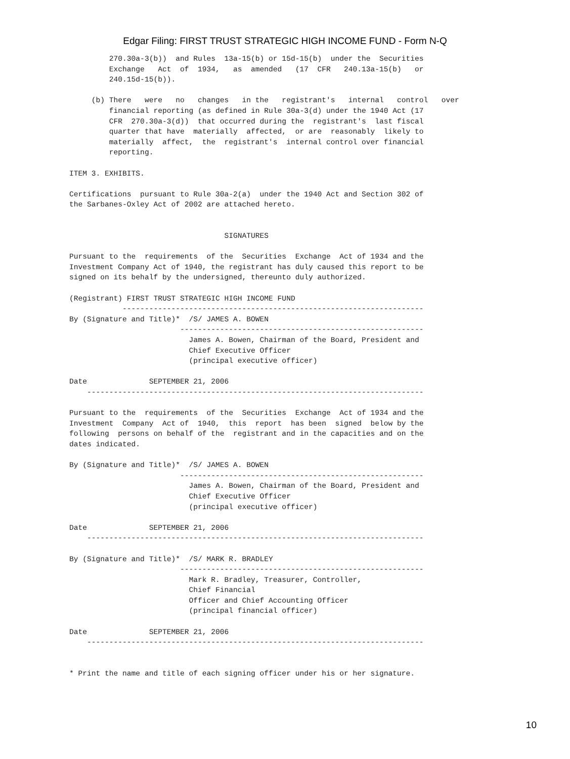Edgar Filing: FIRST TRUST STRATEGIC HIGH INCOME FUND - Form N-Q
         270.30a-3(b))  and Rules  13a-15(b) or 15d-15(b)  under the  Securities
         Exchange   Act  of  1934,   as  amended   (17  CFR   240.13a-15(b)   or
         240.15d-15(b)).

     (b) There   were   no   changes   in the   registrant's   internal   control   over
         financial reporting (as defined in Rule 30a-3(d) under the 1940 Act (17
         CFR  270.30a-3(d))  that occurred during the  registrant's  last fiscal
         quarter that have  materially  affected,  or are  reasonably  likely to
         materially  affect,  the  registrant's  internal control over financial
         reporting.

ITEM 3. EXHIBITS.

Certifications  pursuant to Rule 30a-2(a)  under the 1940 Act and Section 302 of
the Sarbanes-Oxley Act of 2002 are attached hereto.


                                   SIGNATURES

Pursuant to the  requirements  of the  Securities  Exchange  Act of 1934 and the
Investment Company Act of 1940, the registrant has duly caused this report to be
signed on its behalf by the undersigned, thereunto duly authorized.

(Registrant) FIRST TRUST STRATEGIC HIGH INCOME FUND
            --------------------------------------------------------------------
By (Signature and Title)*  /S/ JAMES A. BOWEN
                         -------------------------------------------------------
                           James A. Bowen, Chairman of the Board, President and
                           Chief Executive Officer
                           (principal executive officer)

Date              SEPTEMBER 21, 2006
    ----------------------------------------------------------------------------

Pursuant to the  requirements  of the  Securities  Exchange  Act of 1934 and the
Investment  Company  Act of  1940,  this  report  has been  signed  below by the
following  persons on behalf of the  registrant and in the capacities and on the
dates indicated.

By (Signature and Title)*  /S/ JAMES A. BOWEN
                         -------------------------------------------------------
                           James A. Bowen, Chairman of the Board, President and
                           Chief Executive Officer
                           (principal executive officer)

Date              SEPTEMBER 21, 2006
    ----------------------------------------------------------------------------

By (Signature and Title)*  /S/ MARK R. BRADLEY
                         -------------------------------------------------------
                           Mark R. Bradley, Treasurer, Controller,
                           Chief Financial
                           Officer and Chief Accounting Officer
                           (principal financial officer)

Date              SEPTEMBER 21, 2006
    ----------------------------------------------------------------------------


* Print the name and title of each signing officer under his or her signature.
10